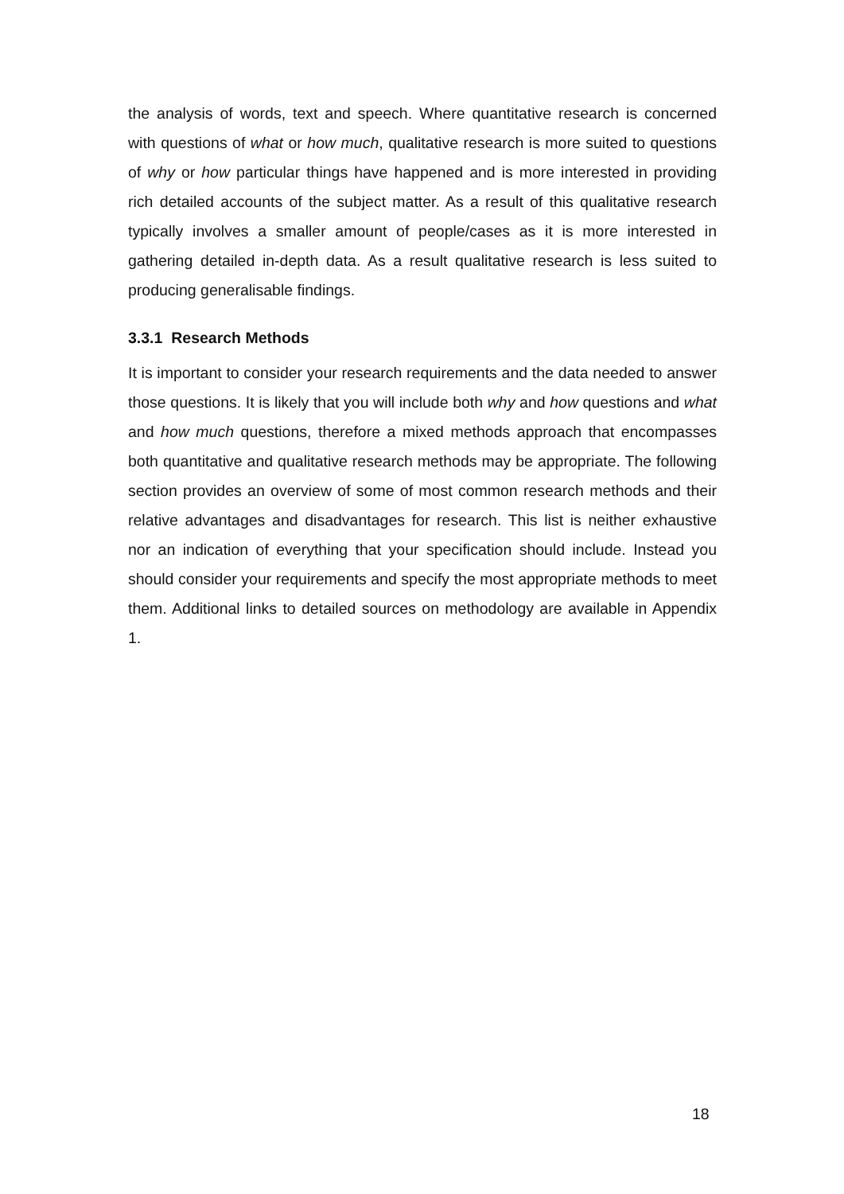the analysis of words, text and speech. Where quantitative research is concerned with questions of what or how much, qualitative research is more suited to questions of why or how particular things have happened and is more interested in providing rich detailed accounts of the subject matter. As a result of this qualitative research typically involves a smaller amount of people/cases as it is more interested in gathering detailed in-depth data. As a result qualitative research is less suited to producing generalisable findings.
3.3.1 Research Methods
It is important to consider your research requirements and the data needed to answer those questions. It is likely that you will include both why and how questions and what and how much questions, therefore a mixed methods approach that encompasses both quantitative and qualitative research methods may be appropriate. The following section provides an overview of some of most common research methods and their relative advantages and disadvantages for research. This list is neither exhaustive nor an indication of everything that your specification should include. Instead you should consider your requirements and specify the most appropriate methods to meet them. Additional links to detailed sources on methodology are available in Appendix 1.
18